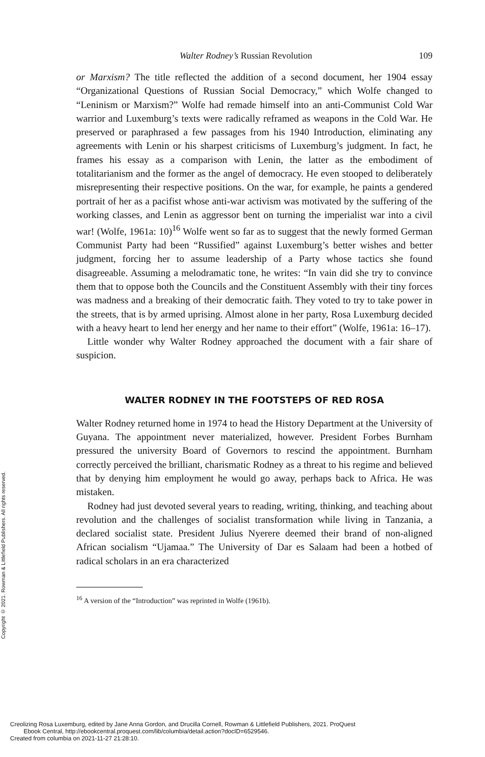Copyright © 2021. Rowman & Littlefield Publishers. All rights reserved.
Walter Rodney’s Russian Revolution 109
or Marxism? The title reflected the addition of a second document, her 1904 essay “Organizational Questions of Russian Social Democracy,” which Wolfe changed to “Leninism or Marxism?” Wolfe had remade himself into an anti-Communist Cold War warrior and Luxemburg’s texts were radically reframed as weapons in the Cold War. He preserved or paraphrased a few passages from his 1940 Introduction, eliminating any agreements with Lenin or his sharpest criticisms of Luxemburg’s judgment. In fact, he frames his essay as a comparison with Lenin, the latter as the embodiment of totalitarianism and the former as the angel of democracy. He even stooped to deliberately misrepresenting their respective positions. On the war, for example, he paints a gendered portrait of her as a pacifist whose anti-war activism was motivated by the suffering of the working classes, and Lenin as aggressor bent on turning the imperialist war into a civil war! (Wolfe, 1961a: 10)<sup>16</sup> Wolfe went so far as to suggest that the newly formed German Communist Party had been “Russified” against Luxemburg’s better wishes and better judgment, forcing her to assume leadership of a Party whose tactics she found disagreeable. Assuming a melodramatic tone, he writes: “In vain did she try to convince them that to oppose both the Councils and the Constituent Assembly with their tiny forces was madness and a breaking of their democratic faith. They voted to try to take power in the streets, that is by armed uprising. Almost alone in her party, Rosa Luxemburg decided with a heavy heart to lend her energy and her name to their effort” (Wolfe, 1961a: 16–17).
Little wonder why Walter Rodney approached the document with a fair share of suspicion.
WALTER RODNEY IN THE FOOTSTEPS OF RED ROSA
Walter Rodney returned home in 1974 to head the History Department at the University of Guyana. The appointment never materialized, however. President Forbes Burnham pressured the university Board of Governors to rescind the appointment. Burnham correctly perceived the brilliant, charismatic Rodney as a threat to his regime and believed that by denying him employment he would go away, perhaps back to Africa. He was mistaken.
Rodney had just devoted several years to reading, writing, thinking, and teaching about revolution and the challenges of socialist transformation while living in Tanzania, a declared socialist state. President Julius Nyerere deemed their brand of non-aligned African socialism “Ujamaa.” The University of Dar es Salaam had been a hotbed of radical scholars in an era characterized
<sup>16</sup> A version of the “Introduction” was reprinted in Wolfe (1961b).
Creolizing Rosa Luxemburg, edited by Jane Anna Gordon, and Drucilla Cornell, Rowman & Littlefield Publishers, 2021. ProQuest
Ebook Central, http://ebookcentral.proquest.com/lib/columbia/detail.action?docID=6529546.
Created from columbia on 2021-11-27 21:28:10.